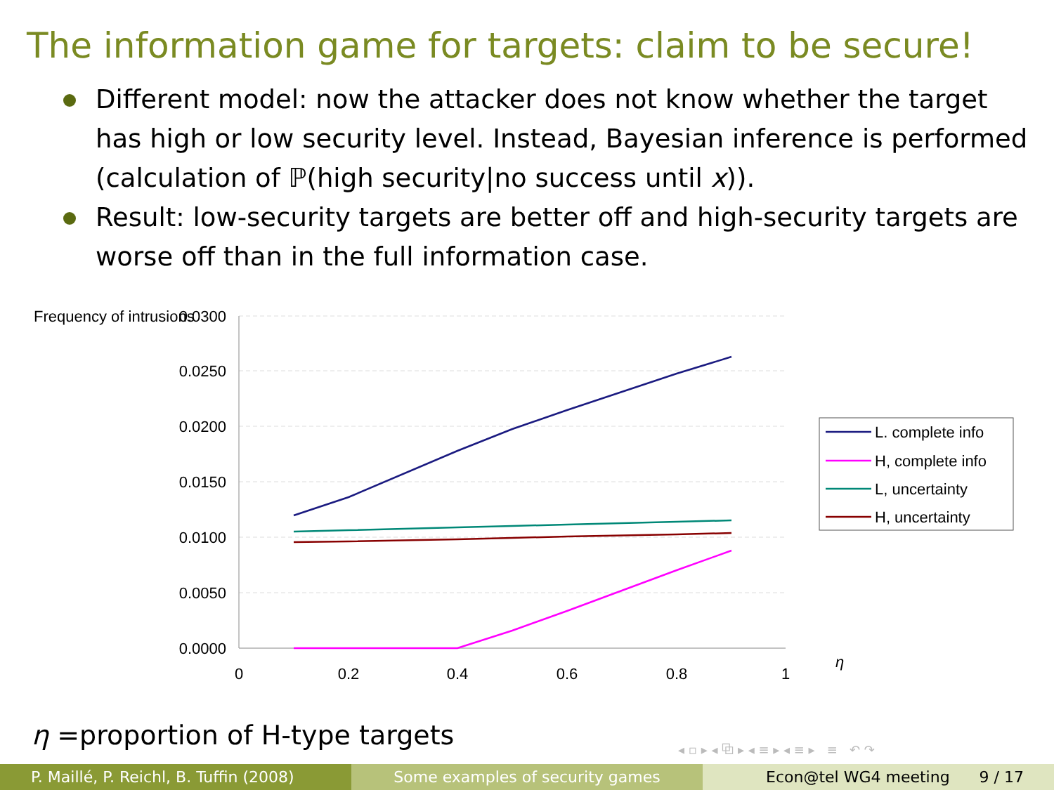The information game for targets: claim to be secure!
Different model: now the attacker does not know whether the target has high or low security level. Instead, Bayesian inference is performed (calculation of ℙ(high security|no success until x)).
Result: low-security targets are better off and high-security targets are worse off than in the full information case.
Frequency of intrusions
0.0300
0.0250
0.0200
0.0150
0.0100
0.0050
0.0000
0
0.2
0.4
0.6
0.8
1
η
L. complete info
H, complete info
L, uncertainty
H, uncertainty
η =proportion of H-type targets
◂ ▫ ▸ ◂ ⧉ ▸ ◂ ≡ ▸ ◂ ≡ ▸ ≡ ↶ ↷
P. Maillé, P. Reichl, B. Tuffin (2008)
Some examples of security games Econ@tel WG4 meeting 9 / 17